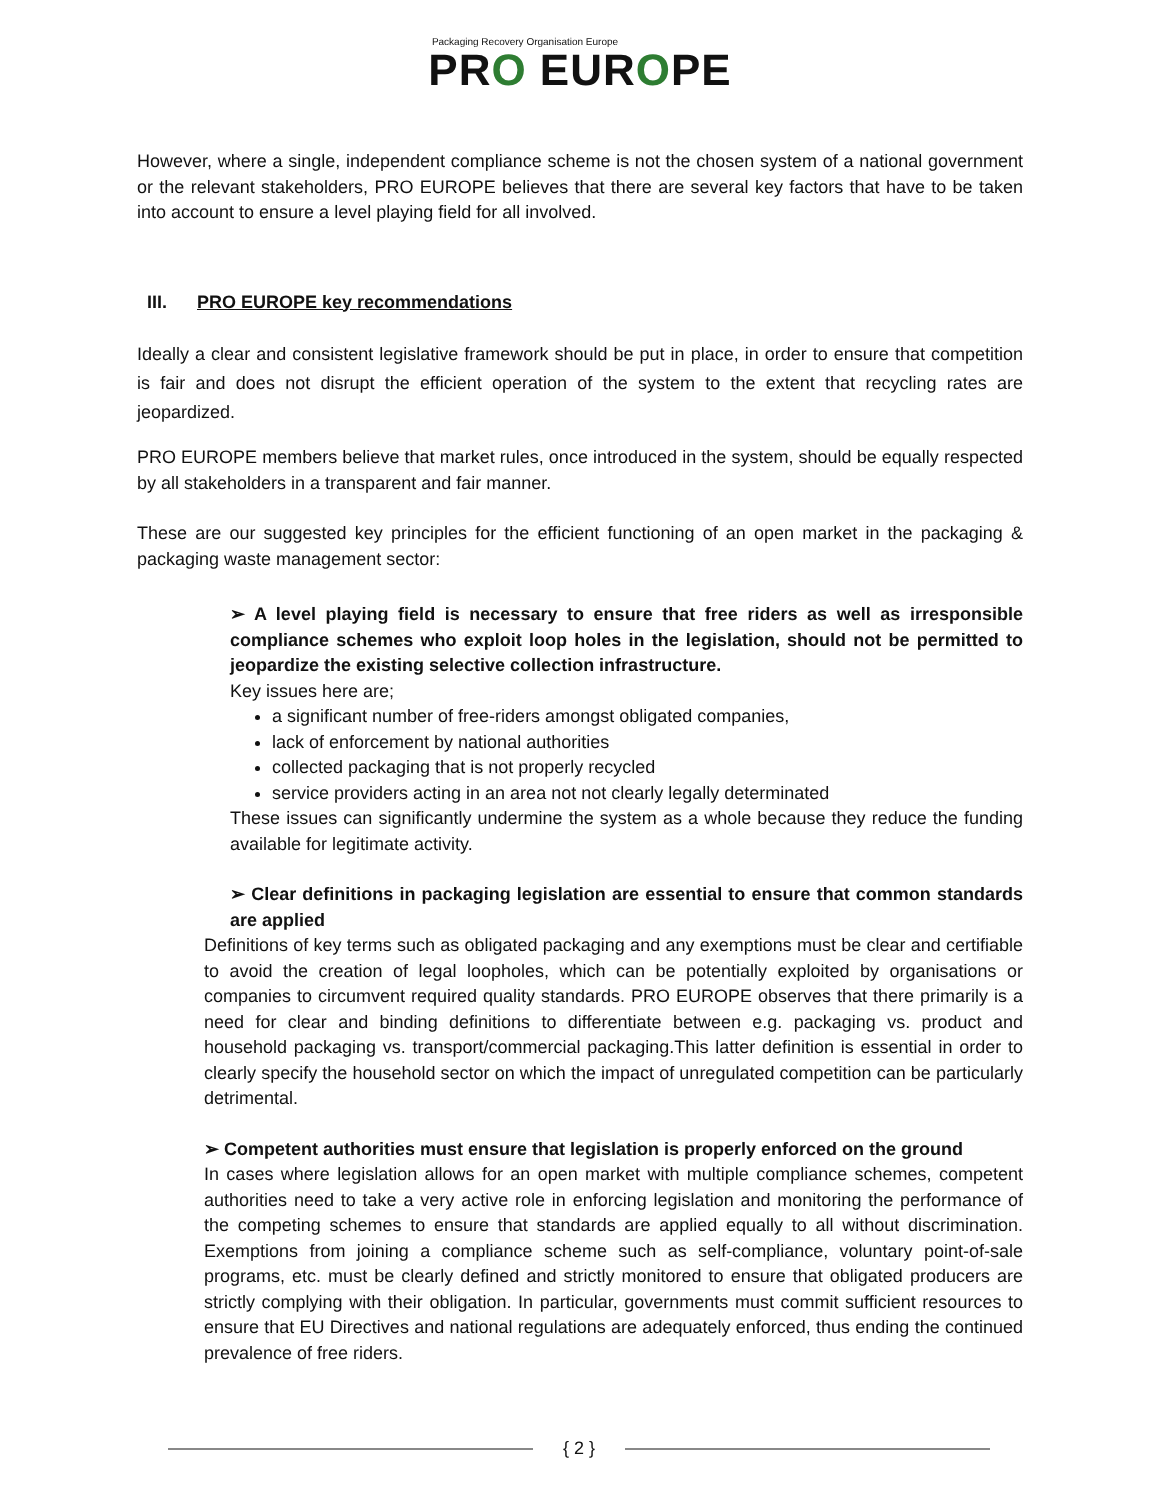Packaging Recovery Organisation Europe
PRO EUROPE
However, where a single, independent compliance scheme is not the chosen system of a national government or the relevant stakeholders, PRO EUROPE believes that there are several key factors that have to be taken into account to ensure a level playing field for all involved.
III. PRO EUROPE key recommendations
Ideally a clear and consistent legislative framework should be put in place, in order to ensure that competition is fair and does not disrupt the efficient operation of the system to the extent that recycling rates are jeopardized.
PRO EUROPE members believe that market rules, once introduced in the system, should be equally respected by all stakeholders in a transparent and fair manner.
These are our suggested key principles for the efficient functioning of an open market in the packaging & packaging waste management sector:
➢ A level playing field is necessary to ensure that free riders as well as irresponsible compliance schemes who exploit loop holes in the legislation, should not be permitted to jeopardize the existing selective collection infrastructure.
Key issues here are;
a significant number of free-riders amongst obligated companies,
lack of enforcement by national authorities
collected packaging that is not properly recycled
service providers acting in an area not not clearly legally determinated
These issues can significantly undermine the system as a whole because they reduce the funding available for legitimate activity.
➢ Clear definitions in packaging legislation are essential to ensure that common standards are applied
Definitions of key terms such as obligated packaging and any exemptions must be clear and certifiable to avoid the creation of legal loopholes, which can be potentially exploited by organisations or companies to circumvent required quality standards. PRO EUROPE observes that there primarily is a need for clear and binding definitions to differentiate between e.g. packaging vs. product and household packaging vs. transport/commercial packaging.This latter definition is essential in order to clearly specify the household sector on which the impact of unregulated competition can be particularly detrimental.
➢ Competent authorities must ensure that legislation is properly enforced on the ground
In cases where legislation allows for an open market with multiple compliance schemes, competent authorities need to take a very active role in enforcing legislation and monitoring the performance of the competing schemes to ensure that standards are applied equally to all without discrimination. Exemptions from joining a compliance scheme such as self-compliance, voluntary point-of-sale programs, etc. must be clearly defined and strictly monitored to ensure that obligated producers are strictly complying with their obligation. In particular, governments must commit sufficient resources to ensure that EU Directives and national regulations are adequately enforced, thus ending the continued prevalence of free riders.
{ 2 }